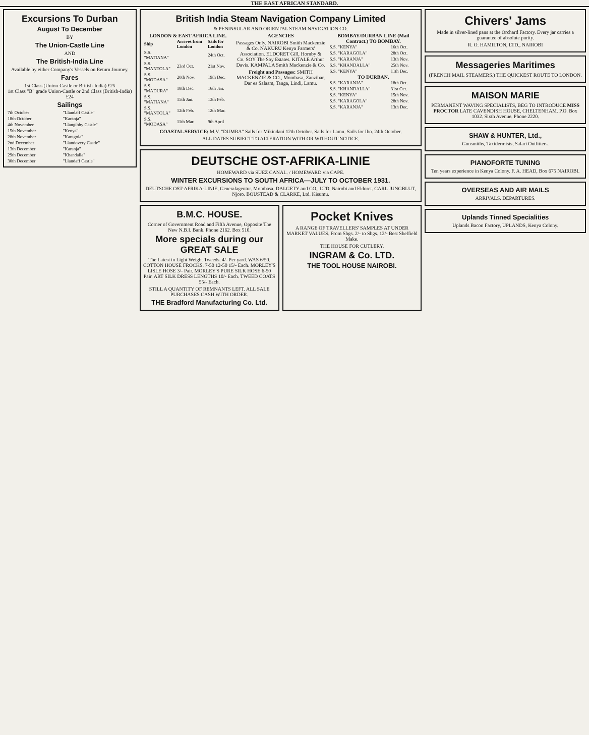THE EAST AFRICAN STANDARD.
Excursions To Durban
August To December
BY
The Union-Castle Line
AND
The British-India Line
Available by either Company's Vessels on Return Journey.
Fares
1st Class (Union-Castle or British-India) £25
1st Class "B" grade Union-Castle or 2nd Class (British-India) £24
Sailings
| 7th October | "Llandaff Castle" |
| 18th October | "Karanja" |
| 4th November | "Llangibby Castle" |
| 15th November | "Kenya" |
| 28th November | "Karagola" |
| 2nd December | "Llandovery Castle" |
| 13th December | "Karanja" |
| 29th December | "Khandalla" |
| 30th December | "Llandaff Castle" |
British India Steam Navigation Company Limited
& PENINSULAR AND ORIENTAL STEAM NAVIGATION CO.
LONDON & EAST AFRICA LINE.
| Ship | Arrives from London | Sails for London |
| --- | --- | --- |
| S.S. "MATIANA" | | 24th Oct. |
| S.S. "MANTOLA" | 23rd Oct. | 21st Nov. |
| S.S. "MODASA" | 20th Nov. | 19th Dec. |
| S.S. "MADURA" | 18th Dec. | 16th Jan. |
| S.S. "MATIANA" | 15th Jan. | 13th Feb. |
| S.S. "MANTOLA" | 12th Feb. | 12th Mar. |
| S.S. "MODASA" | 11th Mar. | 9th April |
AGENCIES
Passages Only. NAIROBI Smith Mackenzie & Co. NAKURU Kenya Farmers' Association. ELDORET Gill, Hornby & Co. SOY The Soy Estates. KITALE Arthur Davis. KAMPALA Smith Mackenzie & Co.
Freight and Passages: SMITH MACKENZIE & CO., Mombasa, Zanzibar, Dar es Salaam, Tanga, Lindi, Lamu.
BOMBAY/DURBAN LINE (Mail Contract.) TO BOMBAY.
| S.S. "KENYA" | 16th Oct. |
| S.S. "KARAGOLA" | 28th Oct. |
| S.S. "KARANJA" | 13th Nov. |
| S.S. "KHANDALLA" | 25th Nov. |
| S.S. "KENYA" | 11th Dec. |
TO DURBAN.
| S.S. "KARANJA" | 18th Oct. |
| S.S. "KHANDALLA" | 31st Oct. |
| S.S. "KENYA" | 15th Nov. |
| S.S. "KARAGOLA" | 28th Nov. |
| S.S. "KARANJA" | 13th Dec. |
COASTAL SERVICE: M.V. "DUMRA" Sails for Mikindani 12th October. Sails for Lamu. Sails for Ibo. 24th October.
ALL DATES SUBJECT TO ALTERATION WITH OR WITHOUT NOTICE.
DEUTSCHE OST-AFRIKA-LINIE
HOMEWARD via SUEZ CANAL. / HOMEWARD via CAPE.
WINTER EXCURSIONS TO SOUTH AFRICA—JULY TO OCTOBER 1931.
DEUTSCHE OST-AFRIKA-LINIE, Generalagentur. Mombasa. DALGETY and CO., LTD. Nairobi and Eldoret. CARL JUNGBLUT, Njoro. BOUSTEAD & CLARKE, Ltd. Kisumu.
B.M.C. HOUSE.
Corner of Government Road and Fifth Avenue, Opposite The New N.B.I. Bank. Phone 2162. Box 510.
More specials during our GREAT SALE
The Latest in Light Weight Tweeds. 4/- Per yard. WAS 6/50. COTTON HOUSE FROCKS. 7-50 12-50 15/- Each. MORLEY'S LISLE HOSE 3/- Pair. MORLEY'S PURE SILK HOSE 6-50 Pair. ART SILK DRESS LENGTHS 10/- Each. TWEED COATS 55/- Each.
STILL A QUANTITY OF REMNANTS LEFT. ALL SALE PURCHASES CASH WITH ORDER.
THE Bradford Manufacturing Co. Ltd.
Pocket Knives
A RANGE OF TRAVELLERS' SAMPLES AT UNDER MARKET VALUES. From Shgs. 2/- to Shgs. 12/- Best Sheffield Make.
THE HOUSE FOR CUTLERY.
INGRAM & Co. LTD.
THE TOOL HOUSE NAIROBI.
Chivers' Jams
Made in silver-lined pans at the Orchard Factory. Every jar carries a guarantee of absolute purity.
R. O. HAMILTON, LTD., NAIROBI
Messageries Maritimes
(FRENCH MAIL STEAMERS.) THE QUICKEST ROUTE TO LONDON.
MAISON MARIE
PERMANENT WAVING SPECIALISTS, BEG TO INTRODUCE MISS PROCTOR LATE CAVENDISH HOUSE, CHELTENHAM. P.O. Box 1032. Sixth Avenue. Phone 2220.
SHAW & HUNTER, Ltd.,
Gunsmiths, Taxidermists, Safari Outfitters.
PIANOFORTE TUNING
Ten years experience in Kenya Colony. F. A. HEAD, Box 675 NAIROBI.
OVERSEAS AND AIR MAILS
ARRIVALS. DEPARTURES.
Uplands Tinned Specialities
Uplands Bacon Factory, UPLANDS, Kenya Colony.